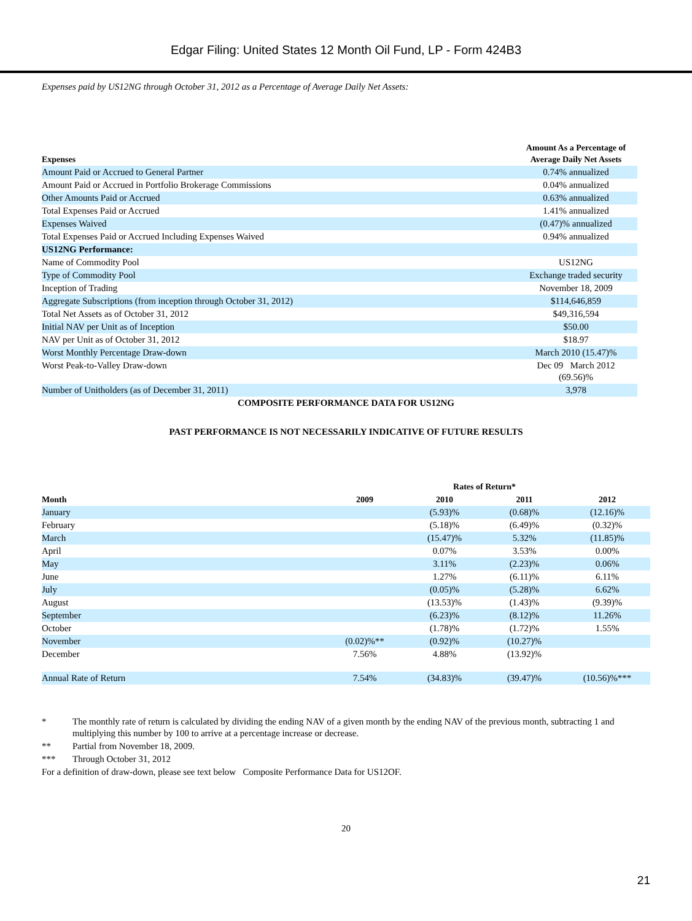Edgar Filing: United States 12 Month Oil Fund, LP - Form 424B3
Expenses paid by US12NG through October 31, 2012 as a Percentage of Average Daily Net Assets:
| Expenses | Amount As a Percentage of Average Daily Net Assets |
| --- | --- |
| Amount Paid or Accrued to General Partner | 0.74% annualized |
| Amount Paid or Accrued in Portfolio Brokerage Commissions | 0.04% annualized |
| Other Amounts Paid or Accrued | 0.63% annualized |
| Total Expenses Paid or Accrued | 1.41% annualized |
| Expenses Waived | (0.47)% annualized |
| Total Expenses Paid or Accrued Including Expenses Waived | 0.94% annualized |
| US12NG Performance: | |
| Name of Commodity Pool | US12NG |
| Type of Commodity Pool | Exchange traded security |
| Inception of Trading | November 18, 2009 |
| Aggregate Subscriptions (from inception through October 31, 2012) | $114,646,859 |
| Total Net Assets as of October 31, 2012 | $49,316,594 |
| Initial NAV per Unit as of Inception | $50.00 |
| NAV per Unit as of October 31, 2012 | $18.97 |
| Worst Monthly Percentage Draw-down | March 2010 (15.47)% |
| Worst Peak-to-Valley Draw-down | Dec 09 March 2012 (69.56)% |
| Number of Unitholders (as of December 31, 2011) | 3,978 |
COMPOSITE PERFORMANCE DATA FOR US12NG
PAST PERFORMANCE IS NOT NECESSARILY INDICATIVE OF FUTURE RESULTS
| | | Rates of Return* | | |
| --- | --- | --- | --- | --- |
| Month | 2009 | 2010 | 2011 | 2012 |
| January | | (5.93)% | (0.68)% | (12.16)% |
| February | | (5.18)% | (6.49)% | (0.32)% |
| March | | (15.47)% | 5.32% | (11.85)% |
| April | | 0.07% | 3.53% | 0.00% |
| May | | 3.11% | (2.23)% | 0.06% |
| June | | 1.27% | (6.11)% | 6.11% |
| July | | (0.05)% | (5.28)% | 6.62% |
| August | | (13.53)% | (1.43)% | (9.39)% |
| September | | (6.23)% | (8.12)% | 11.26% |
| October | | (1.78)% | (1.72)% | 1.55% |
| November | (0.02)%** | (0.92)% | (10.27)% | |
| December | 7.56% | 4.88% | (13.92)% | |
| Annual Rate of Return | 7.54% | (34.83)% | (39.47)% | (10.56)%*** |
| * | The monthly rate of return is calculated by dividing the ending NAV of a given month by the ending NAV of the previous month, subtracting 1 and multiplying this number by 100 to arrive at a percentage increase or decrease. |
| ** | Partial from November 18, 2009. |
| *** | Through October 31, 2012 |
For a definition of draw-down, please see text below Composite Performance Data for US12OF.
20
21